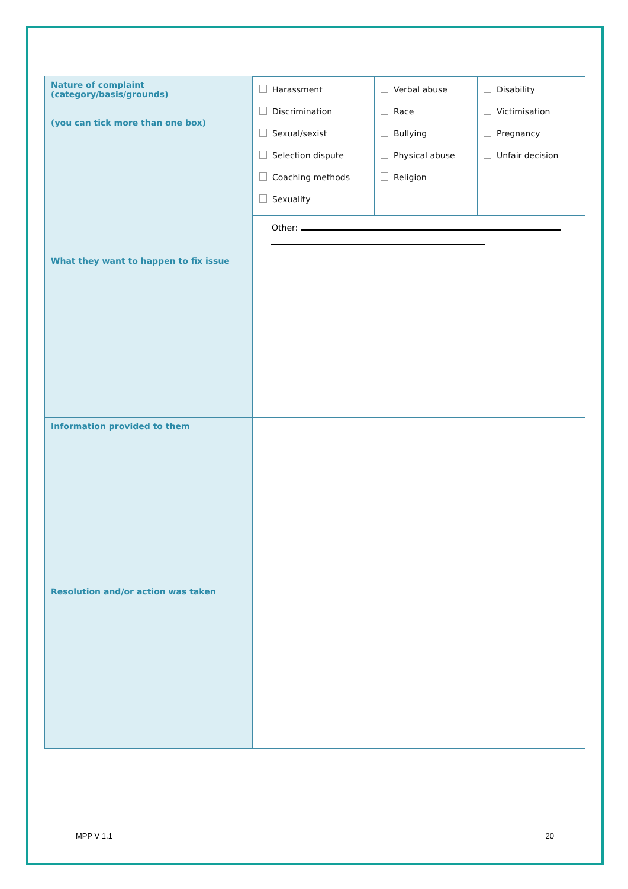| Nature of complaint (category/basis/grounds) (you can tick more than one box) | / Harassment Discrimination Sexual/sexist Selection dispute Coaching methods Sexuality / Verbal abuse Race Bullying Physical abuse Religion / Disability Victimisation Pregnancy Unfair decision / Other: |
| What they want to happen to fix issue | |
| Information provided to them | |
| Resolution and/or action was taken | |
MPP V 1.1 20